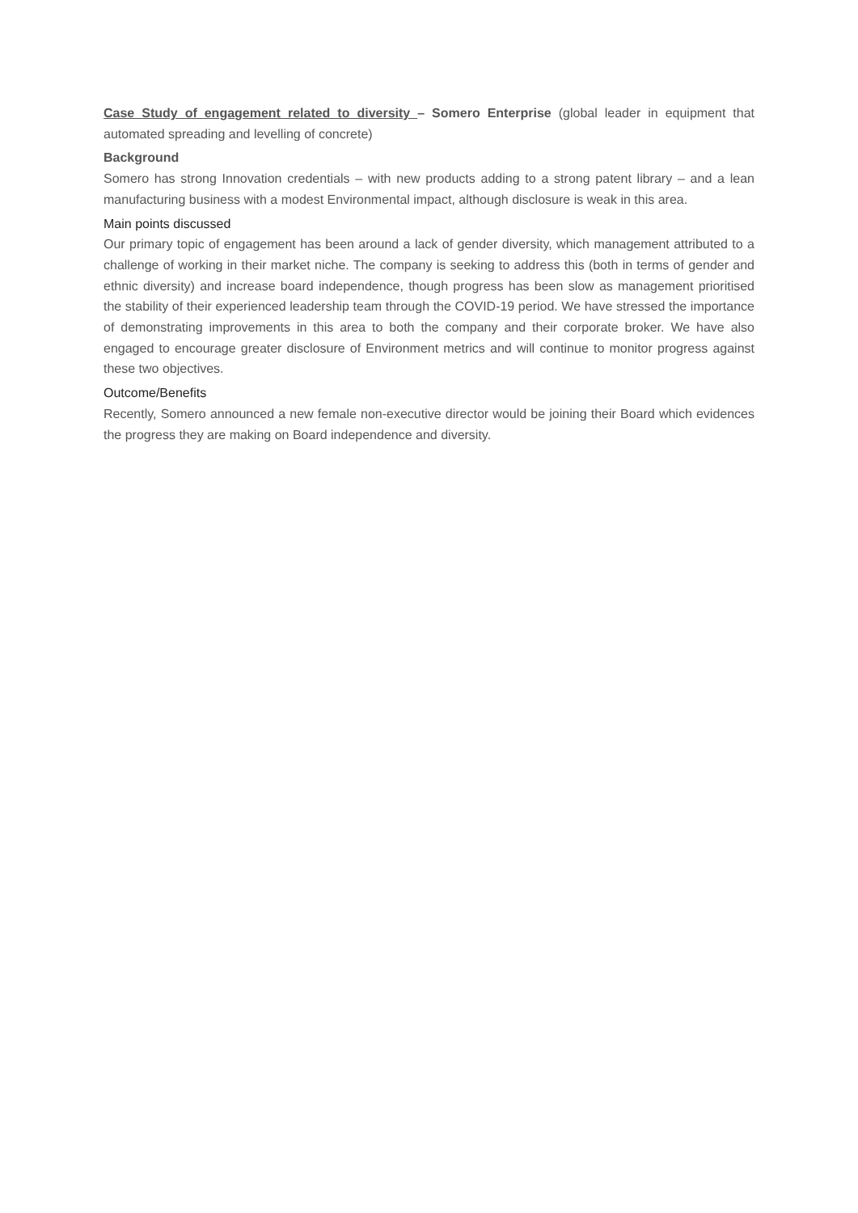Case Study of engagement related to diversity – Somero Enterprise (global leader in equipment that automated spreading and levelling of concrete)
Background
Somero has strong Innovation credentials – with new products adding to a strong patent library – and a lean manufacturing business with a modest Environmental impact, although disclosure is weak in this area.
Main points discussed
Our primary topic of engagement has been around a lack of gender diversity, which management attributed to a challenge of working in their market niche. The company is seeking to address this (both in terms of gender and ethnic diversity) and increase board independence, though progress has been slow as management prioritised the stability of their experienced leadership team through the COVID-19 period. We have stressed the importance of demonstrating improvements in this area to both the company and their corporate broker. We have also engaged to encourage greater disclosure of Environment metrics and will continue to monitor progress against these two objectives.
Outcome/Benefits
Recently, Somero announced a new female non-executive director would be joining their Board which evidences the progress they are making on Board independence and diversity.